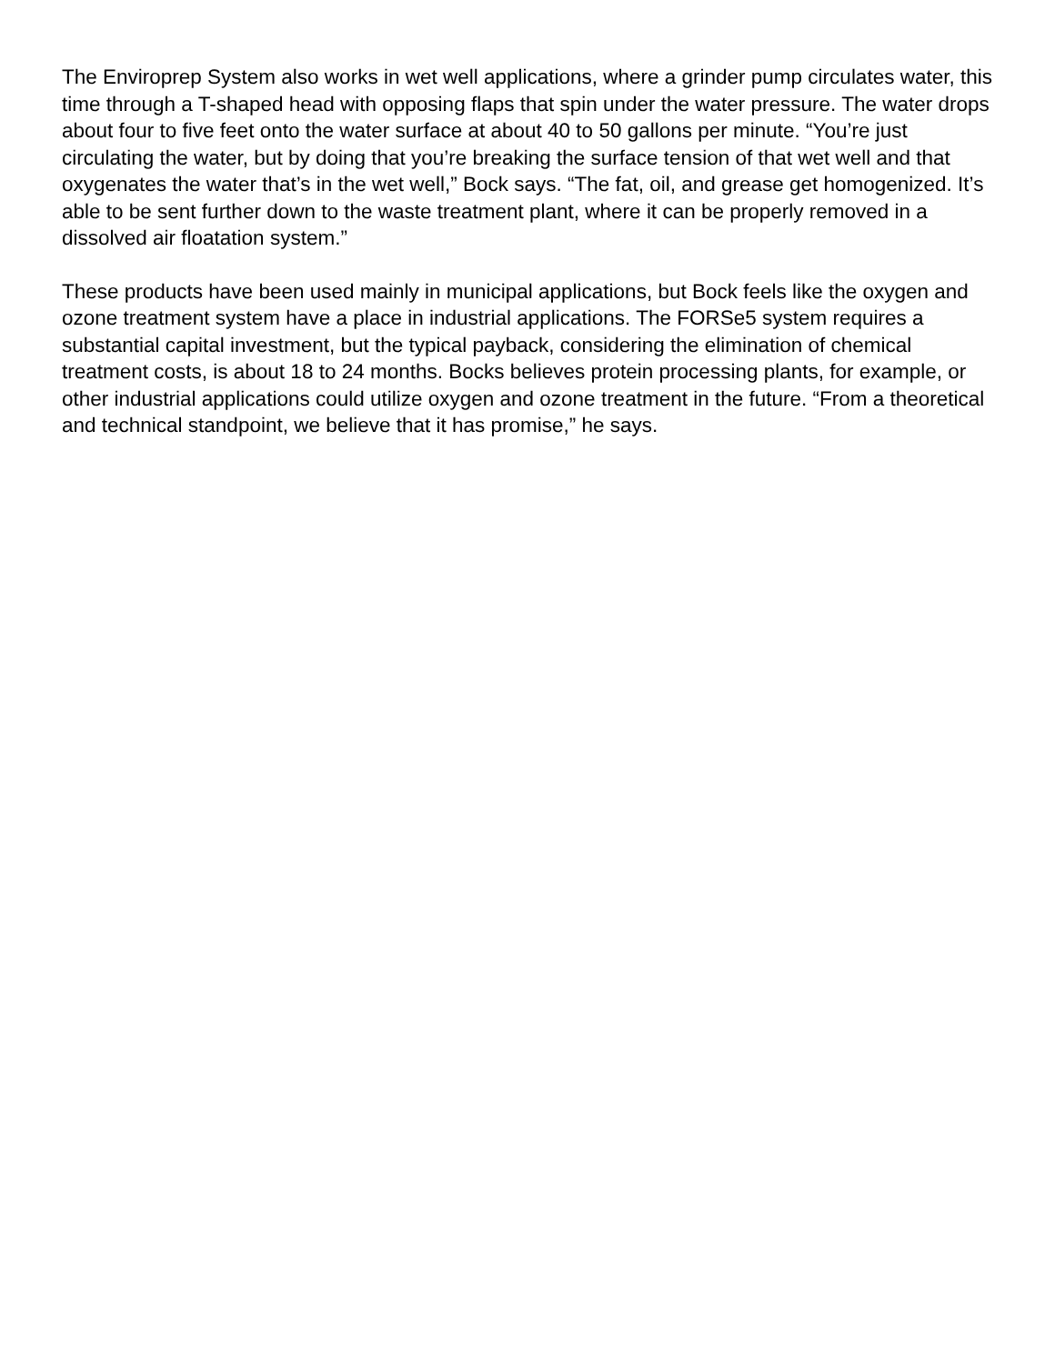The Enviroprep System also works in wet well applications, where a grinder pump circulates water, this time through a T-shaped head with opposing flaps that spin under the water pressure. The water drops about four to five feet onto the water surface at about 40 to 50 gallons per minute. “You’re just circulating the water, but by doing that you’re breaking the surface tension of that wet well and that oxygenates the water that’s in the wet well,” Bock says. “The fat, oil, and grease get homogenized. It’s able to be sent further down to the waste treatment plant, where it can be properly removed in a dissolved air floatation system.”
These products have been used mainly in municipal applications, but Bock feels like the oxygen and ozone treatment system have a place in industrial applications. The FORSe5 system requires a substantial capital investment, but the typical payback, considering the elimination of chemical treatment costs, is about 18 to 24 months. Bocks believes protein processing plants, for example, or other industrial applications could utilize oxygen and ozone treatment in the future. “From a theoretical and technical standpoint, we believe that it has promise,” he says.